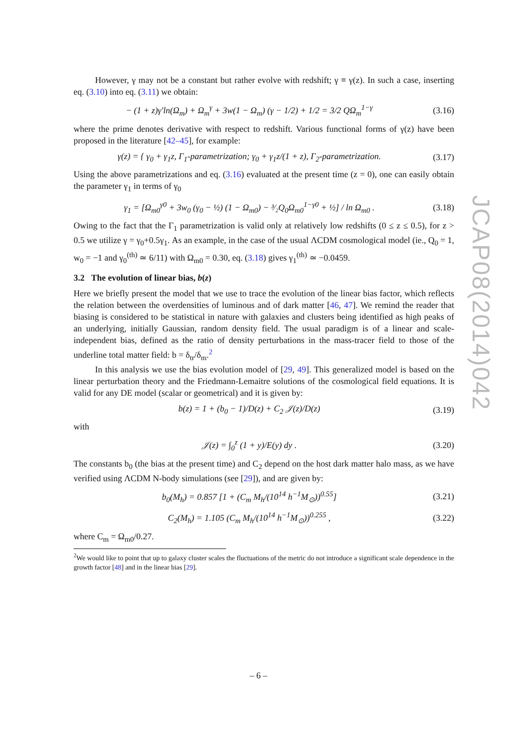However, γ may not be a constant but rather evolve with redshift; γ ≡ γ(z). In such a case, inserting eq. (3.10) into eq. (3.11) we obtain:
− (1 + z)γ′ln(Ω<sub>m</sub>) + Ω<sub>m</sub><sup>γ</sup> + 3w(1 − Ω<sub>m</sub>) (γ − 1/2) + 1/2 = 3/2 QΩ<sub>m</sub><sup>1−γ</sup>
(3.16)
where the prime denotes derivative with respect to redshift. Various functional forms of γ(z) have been proposed in the literature [42–45], for example:
γ(z) = { γ<sub>0</sub> + γ<sub>1</sub>z, Γ<sub>1</sub>-parametrization; γ<sub>0</sub> + γ<sub>1</sub>z/(1 + z), Γ<sub>2</sub>-parametrization.
(3.17)
Using the above parametrizations and eq. (3.16) evaluated at the present time (z = 0), one can easily obtain the parameter γ<sub>1</sub> in terms of γ<sub>0</sub>
γ<sub>1</sub> = [Ω<sub>m0</sub><sup>γ0</sup> + 3w<sub>0</sub> (γ<sub>0</sub> − ½) (1 − Ω<sub>m0</sub>) − ³⁄₂Q<sub>0</sub>Ω<sub>m0</sub><sup>1−γ0</sup> + ½] / ln Ω<sub>m0</sub> .
(3.18)
Owing to the fact that the Γ<sub>1</sub> parametrization is valid only at relatively low redshifts (0 ≤ z ≤ 0.5), for z > 0.5 we utilize γ = γ<sub>0</sub>+0.5γ<sub>1</sub>. As an example, in the case of the usual ΛCDM cosmological model (ie., Q<sub>0</sub> = 1, w<sub>0</sub> = −1 and γ<sub>0</sub><sup>(th)</sup> ≃ 6/11) with Ω<sub>m0</sub> = 0.30, eq. (3.18) gives γ<sub>1</sub><sup>(th)</sup> ≃ −0.0459.
3.2 The evolution of linear bias, b(z)
Here we briefly present the model that we use to trace the evolution of the linear bias factor, which reflects the relation between the overdensities of luminous and of dark matter [46, 47]. We remind the reader that biasing is considered to be statistical in nature with galaxies and clusters being identified as high peaks of an underlying, initially Gaussian, random density field. The usual paradigm is of a linear and scale-independent bias, defined as the ratio of density perturbations in the mass-tracer field to those of the underline total matter field: b = δ<sub>tr</sub>/δ<sub>m</sub>.<sup>2</sup>
In this analysis we use the bias evolution model of [29, 49]. This generalized model is based on the linear perturbation theory and the Friedmann-Lemaitre solutions of the cosmological field equations. It is valid for any DE model (scalar or geometrical) and it is given by:
b(z) = 1 + (b<sub>0</sub> − 1)/D(z) + C<sub>2</sub> 𝒥(z)/D(z)
(3.19)
with
𝒥(z) = ∫<sub>0</sub><sup>z</sup> (1 + y)/E(y) dy .
(3.20)
The constants b<sub>0</sub> (the bias at the present time) and C<sub>2</sub> depend on the host dark matter halo mass, as we have verified using ΛCDM N-body simulations (see [29]), and are given by:
b<sub>0</sub>(M<sub>h</sub>) = 0.857 [1 + (C<sub>m</sub> M<sub>h</sub>/(10<sup>14</sup> h<sup>−1</sup>M<sub>⊙</sub>))<sup>0.55</sup>]
(3.21)
C<sub>2</sub>(M<sub>h</sub>) = 1.105 (C<sub>m</sub> M<sub>h</sub>/(10<sup>14</sup> h<sup>−1</sup>M<sub>⊙</sub>))<sup>0.255</sup> ,
(3.22)
where C<sub>m</sub> = Ω<sub>m0</sub>/0.27.
<sup>2</sup> We would like to point that up to galaxy cluster scales the fluctuations of the metric do not introduce a significant scale dependence in the growth factor [48] and in the linear bias [29].
JCAP08(2014)042
– 6 –